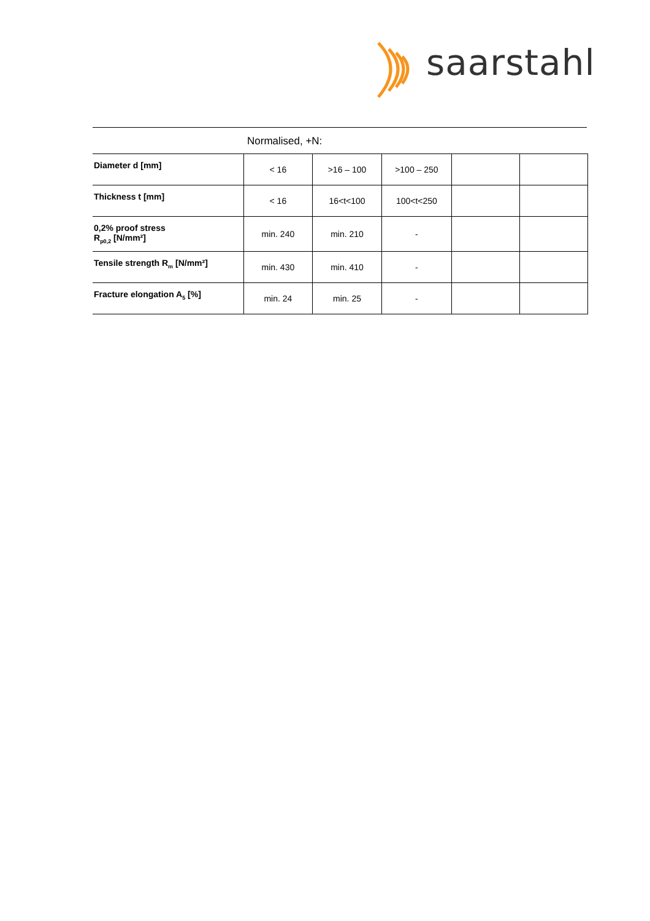saarstahl
Normalised, +N:
| Diameter d [mm] | < 16 | >16 – 100 | >100 – 250 | | |
| Thickness t [mm] | < 16 | 16<t<100 | 100<t<250 | | |
| 0,2% proof stress R<sub>p0,2</sub> [N/mm²] | min. 240 | min. 210 | - | | |
| Tensile strength R<sub>m</sub> [N/mm²] | min. 430 | min. 410 | - | | |
| Fracture elongation A<sub>5</sub> [%] | min. 24 | min. 25 | - | | |